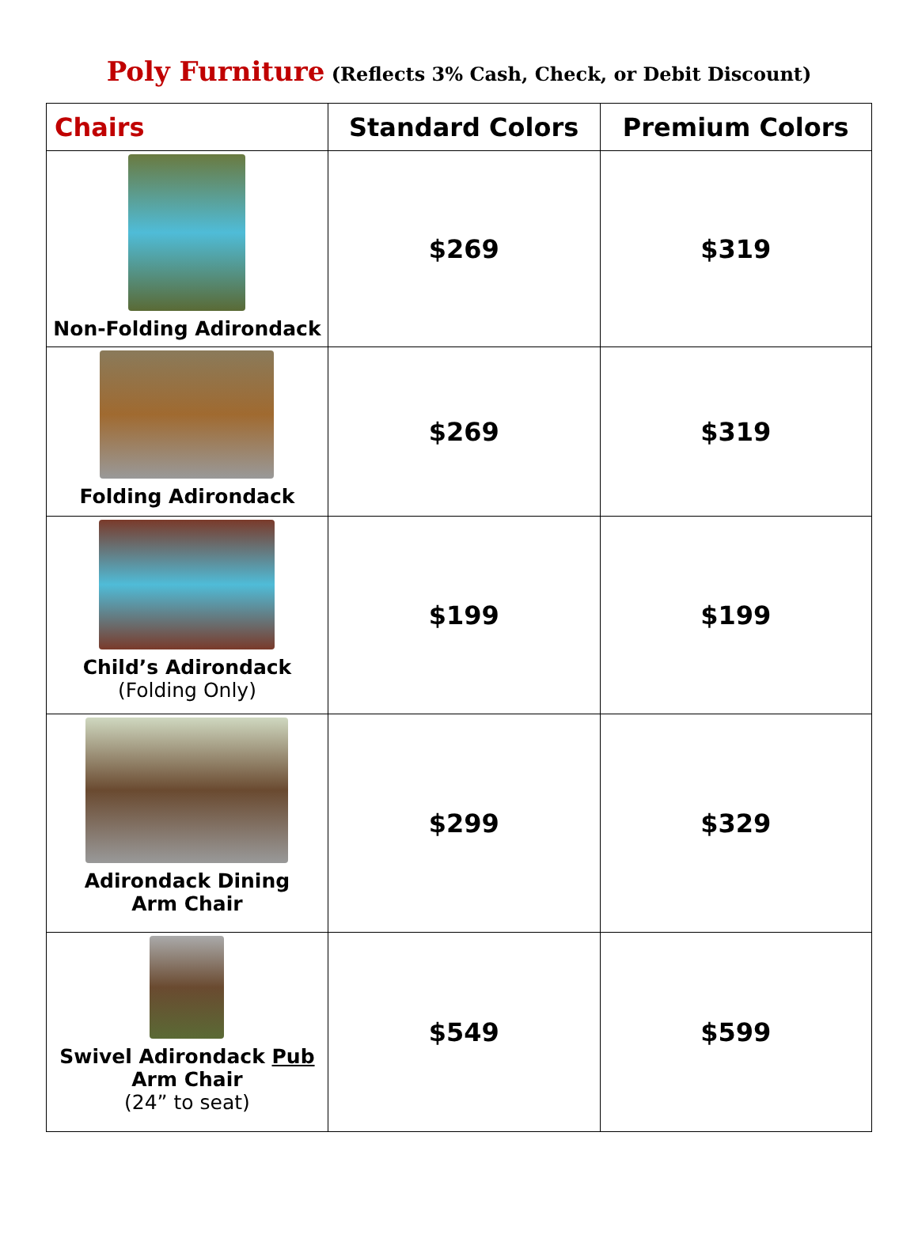Poly Furniture (Reflects 3% Cash, Check, or Debit Discount)
| Chairs | Standard Colors | Premium Colors |
| --- | --- | --- |
| Non-Folding Adirondack | $269 | $319 |
| Folding Adirondack | $269 | $319 |
| Child’s Adirondack (Folding Only) | $199 | $199 |
| Adirondack Dining Arm Chair | $299 | $329 |
| Swivel Adirondack Pub Arm Chair (24” to seat) | $549 | $599 |